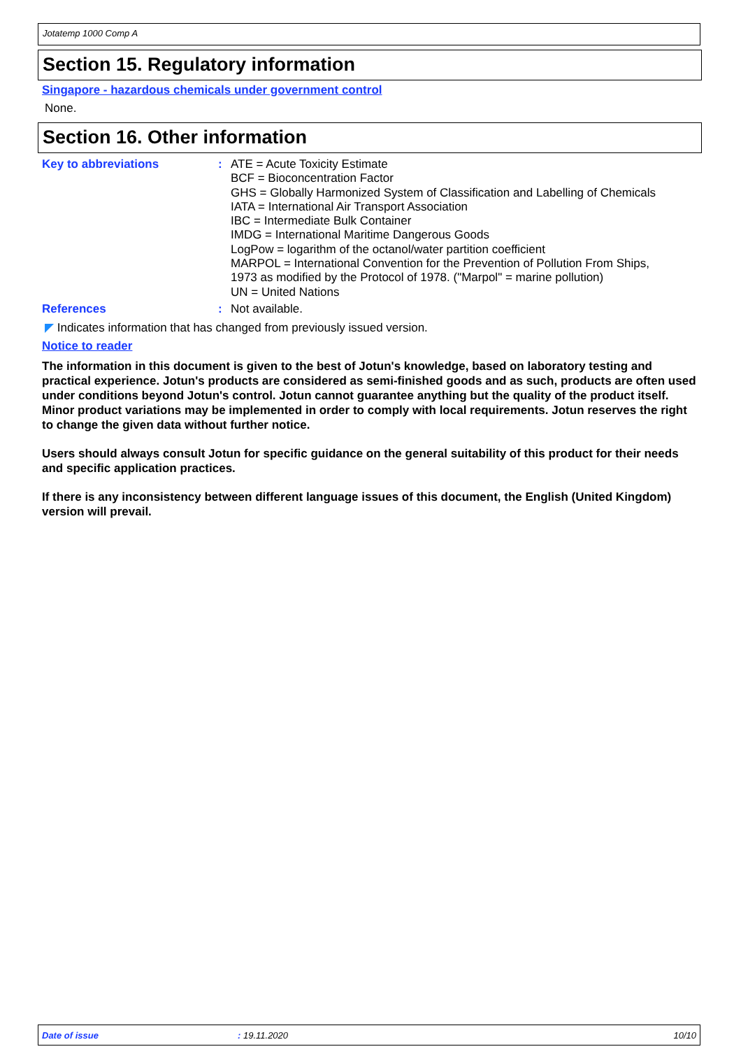Jotatemp 1000 Comp A
Section 15. Regulatory information
Singapore - hazardous chemicals under government control
None.
Section 16. Other information
Key to abbreviations : ATE = Acute Toxicity Estimate
BCF = Bioconcentration Factor
GHS = Globally Harmonized System of Classification and Labelling of Chemicals
IATA = International Air Transport Association
IBC = Intermediate Bulk Container
IMDG = International Maritime Dangerous Goods
LogPow = logarithm of the octanol/water partition coefficient
MARPOL = International Convention for the Prevention of Pollution From Ships,
1973 as modified by the Protocol of 1978. ("Marpol" = marine pollution)
UN = United Nations
References : Not available.
◤ Indicates information that has changed from previously issued version.
Notice to reader
The information in this document is given to the best of Jotun's knowledge, based on laboratory testing and practical experience. Jotun's products are considered as semi-finished goods and as such, products are often used under conditions beyond Jotun's control. Jotun cannot guarantee anything but the quality of the product itself. Minor product variations may be implemented in order to comply with local requirements. Jotun reserves the right to change the given data without further notice.
Users should always consult Jotun for specific guidance on the general suitability of this product for their needs and specific application practices.
If there is any inconsistency between different language issues of this document, the English (United Kingdom) version will prevail.
Date of issue: 19.11.2020 10/10